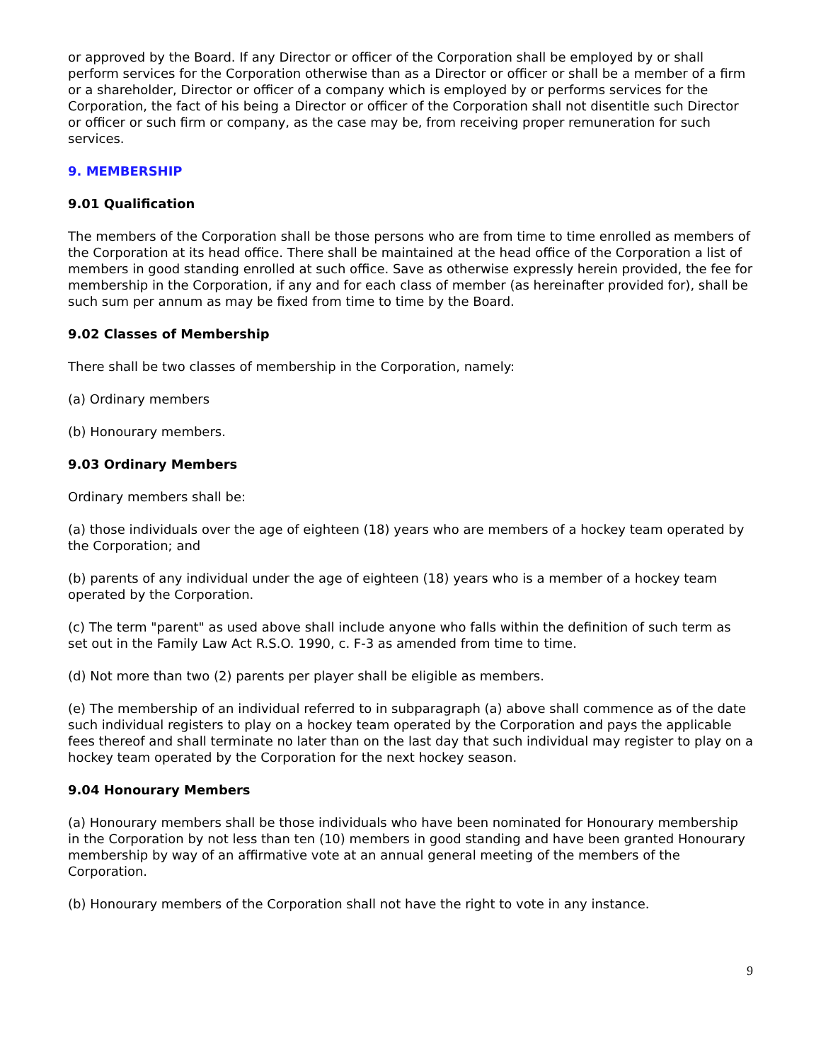or approved by the Board. If any Director or officer of the Corporation shall be employed by or shall perform services for the Corporation otherwise than as a Director or officer or shall be a member of a firm or a shareholder, Director or officer of a company which is employed by or performs services for the Corporation, the fact of his being a Director or officer of the Corporation shall not disentitle such Director or officer or such firm or company, as the case may be, from receiving proper remuneration for such services.
9. MEMBERSHIP
9.01 Qualification
The members of the Corporation shall be those persons who are from time to time enrolled as members of the Corporation at its head office. There shall be maintained at the head office of the Corporation a list of members in good standing enrolled at such office. Save as otherwise expressly herein provided, the fee for membership in the Corporation, if any and for each class of member (as hereinafter provided for), shall be such sum per annum as may be fixed from time to time by the Board.
9.02 Classes of Membership
There shall be two classes of membership in the Corporation, namely:
(a) Ordinary members
(b) Honourary members.
9.03 Ordinary Members
Ordinary members shall be:
(a) those individuals over the age of eighteen (18) years who are members of a hockey team operated by the Corporation; and
(b) parents of any individual under the age of eighteen (18) years who is a member of a hockey team operated by the Corporation.
(c) The term "parent" as used above shall include anyone who falls within the definition of such term as set out in the Family Law Act R.S.O. 1990, c. F-3 as amended from time to time.
(d) Not more than two (2) parents per player shall be eligible as members.
(e) The membership of an individual referred to in subparagraph (a) above shall commence as of the date such individual registers to play on a hockey team operated by the Corporation and pays the applicable fees thereof and shall terminate no later than on the last day that such individual may register to play on a hockey team operated by the Corporation for the next hockey season.
9.04 Honourary Members
(a) Honourary members shall be those individuals who have been nominated for Honourary membership in the Corporation by not less than ten (10) members in good standing and have been granted Honourary membership by way of an affirmative vote at an annual general meeting of the members of the Corporation.
(b) Honourary members of the Corporation shall not have the right to vote in any instance.
9